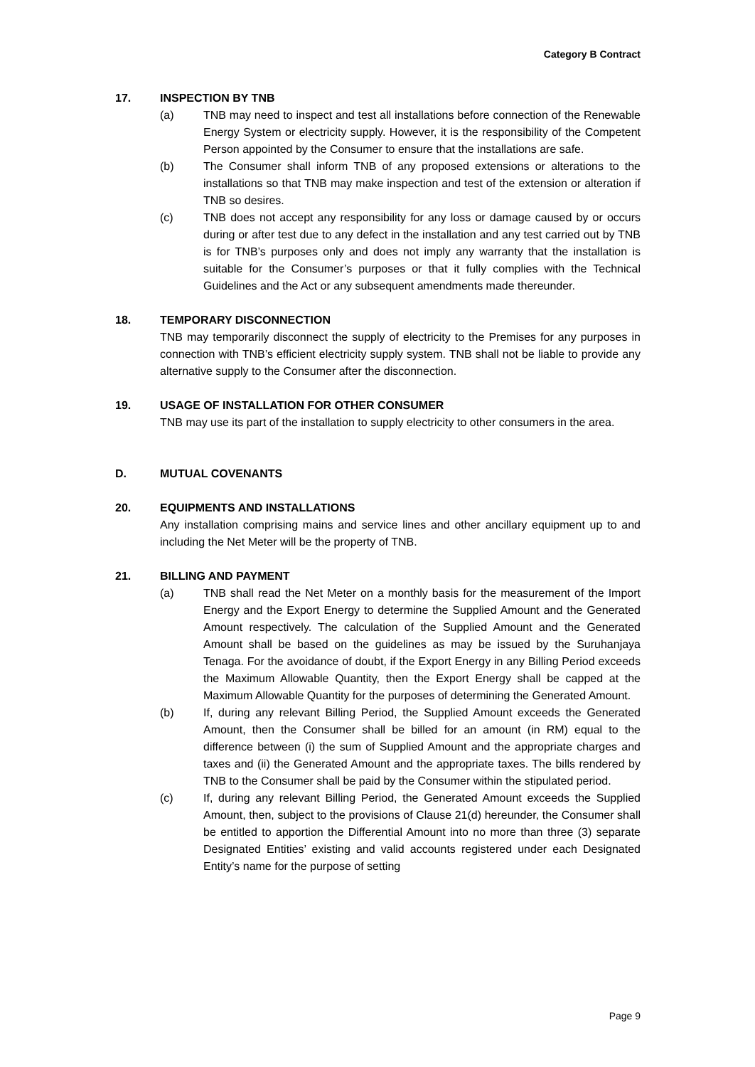Category B Contract
17. INSPECTION BY TNB
(a) TNB may need to inspect and test all installations before connection of the Renewable Energy System or electricity supply. However, it is the responsibility of the Competent Person appointed by the Consumer to ensure that the installations are safe.
(b) The Consumer shall inform TNB of any proposed extensions or alterations to the installations so that TNB may make inspection and test of the extension or alteration if TNB so desires.
(c) TNB does not accept any responsibility for any loss or damage caused by or occurs during or after test due to any defect in the installation and any test carried out by TNB is for TNB’s purposes only and does not imply any warranty that the installation is suitable for the Consumer’s purposes or that it fully complies with the Technical Guidelines and the Act or any subsequent amendments made thereunder.
18. TEMPORARY DISCONNECTION
TNB may temporarily disconnect the supply of electricity to the Premises for any purposes in connection with TNB’s efficient electricity supply system. TNB shall not be liable to provide any alternative supply to the Consumer after the disconnection.
19. USAGE OF INSTALLATION FOR OTHER CONSUMER
TNB may use its part of the installation to supply electricity to other consumers in the area.
D. MUTUAL COVENANTS
20. EQUIPMENTS AND INSTALLATIONS
Any installation comprising mains and service lines and other ancillary equipment up to and including the Net Meter will be the property of TNB.
21. BILLING AND PAYMENT
(a) TNB shall read the Net Meter on a monthly basis for the measurement of the Import Energy and the Export Energy to determine the Supplied Amount and the Generated Amount respectively. The calculation of the Supplied Amount and the Generated Amount shall be based on the guidelines as may be issued by the Suruhanjaya Tenaga. For the avoidance of doubt, if the Export Energy in any Billing Period exceeds the Maximum Allowable Quantity, then the Export Energy shall be capped at the Maximum Allowable Quantity for the purposes of determining the Generated Amount.
(b) If, during any relevant Billing Period, the Supplied Amount exceeds the Generated Amount, then the Consumer shall be billed for an amount (in RM) equal to the difference between (i) the sum of Supplied Amount and the appropriate charges and taxes and (ii) the Generated Amount and the appropriate taxes. The bills rendered by TNB to the Consumer shall be paid by the Consumer within the stipulated period.
(c) If, during any relevant Billing Period, the Generated Amount exceeds the Supplied Amount, then, subject to the provisions of Clause 21(d) hereunder, the Consumer shall be entitled to apportion the Differential Amount into no more than three (3) separate Designated Entities’ existing and valid accounts registered under each Designated Entity’s name for the purpose of setting
Page 9